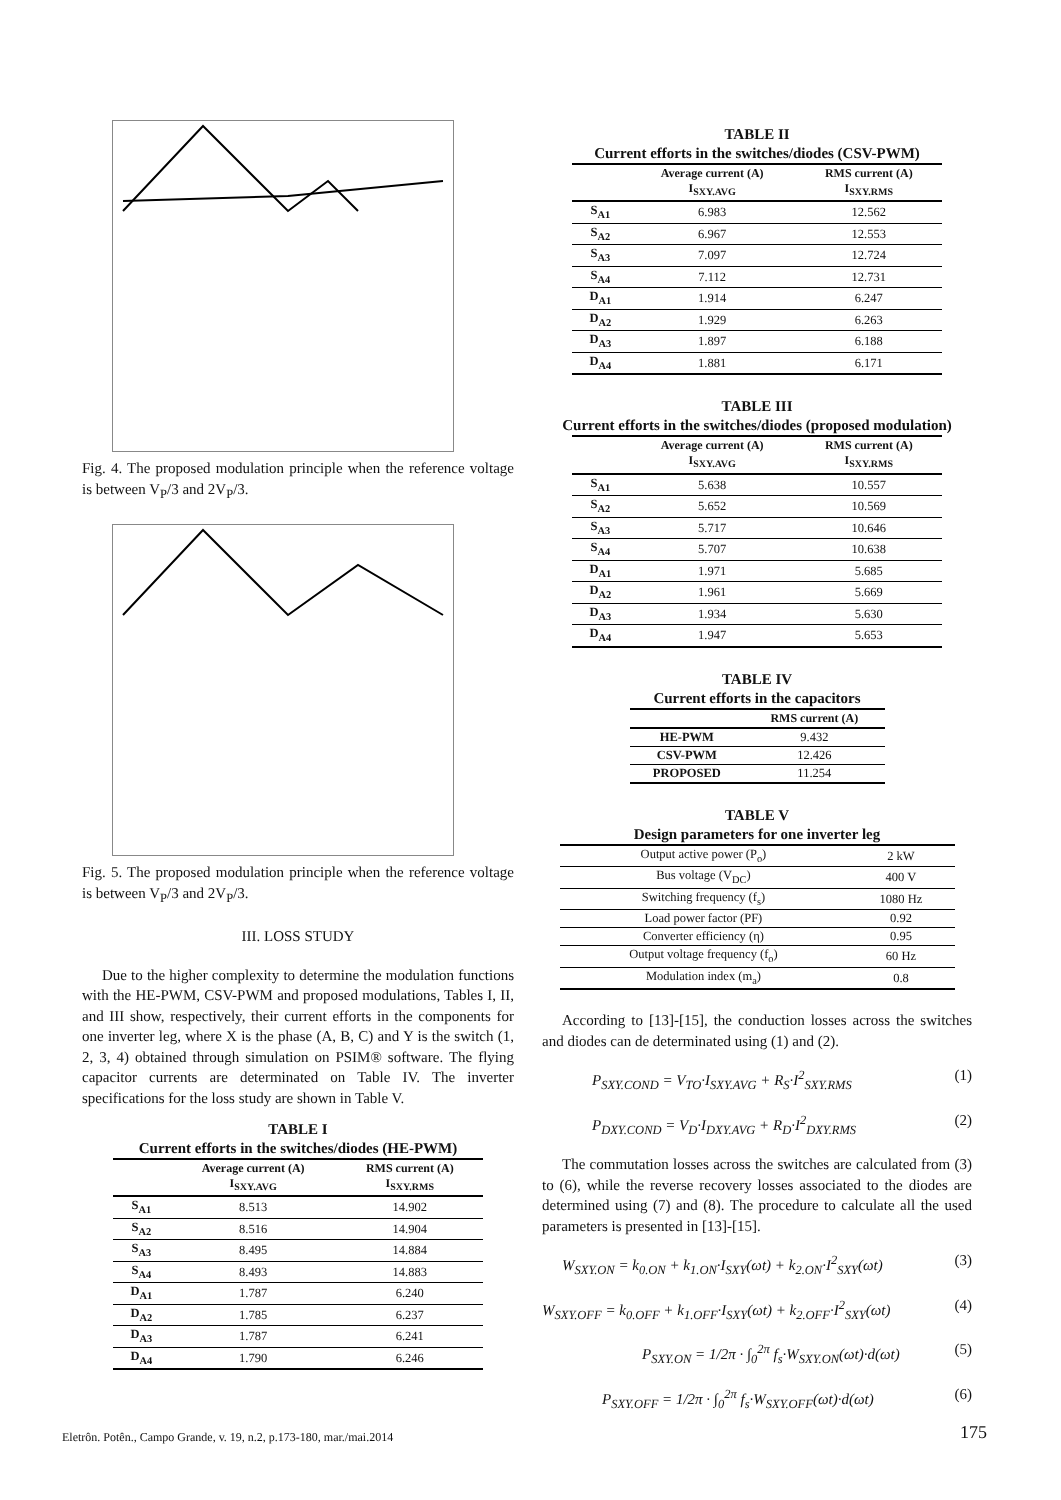Fig. 4. The proposed modulation principle when the reference voltage is between V<sub>P</sub>/3 and 2V<sub>P</sub>/3.
Fig. 5. The proposed modulation principle when the reference voltage is between V<sub>P</sub>/3 and 2V<sub>P</sub>/3.
III. LOSS STUDY
Due to the higher complexity to determine the modulation functions with the HE-PWM, CSV-PWM and proposed modulations, Tables I, II, and III show, respectively, their current efforts in the components for one inverter leg, where X is the phase (A, B, C) and Y is the switch (1, 2, 3, 4) obtained through simulation on PSIM® software. The flying capacitor currents are determinated on Table IV. The inverter specifications for the loss study are shown in Table V.
TABLE I
Current efforts in the switches/diodes (HE-PWM)
| | Average current (A) I<sub>SXY.AVG</sub> | RMS current (A) I<sub>SXY.RMS</sub> |
| --- | --- | --- |
| S<sub>A1</sub> | 8.513 | 14.902 |
| S<sub>A2</sub> | 8.516 | 14.904 |
| S<sub>A3</sub> | 8.495 | 14.884 |
| S<sub>A4</sub> | 8.493 | 14.883 |
| D<sub>A1</sub> | 1.787 | 6.240 |
| D<sub>A2</sub> | 1.785 | 6.237 |
| D<sub>A3</sub> | 1.787 | 6.241 |
| D<sub>A4</sub> | 1.790 | 6.246 |
TABLE II
Current efforts in the switches/diodes (CSV-PWM)
| | Average current (A) I<sub>SXY.AVG</sub> | RMS current (A) I<sub>SXY.RMS</sub> |
| --- | --- | --- |
| S<sub>A1</sub> | 6.983 | 12.562 |
| S<sub>A2</sub> | 6.967 | 12.553 |
| S<sub>A3</sub> | 7.097 | 12.724 |
| S<sub>A4</sub> | 7.112 | 12.731 |
| D<sub>A1</sub> | 1.914 | 6.247 |
| D<sub>A2</sub> | 1.929 | 6.263 |
| D<sub>A3</sub> | 1.897 | 6.188 |
| D<sub>A4</sub> | 1.881 | 6.171 |
TABLE III
Current efforts in the switches/diodes (proposed modulation)
| | Average current (A) I<sub>SXY.AVG</sub> | RMS current (A) I<sub>SXY.RMS</sub> |
| --- | --- | --- |
| S<sub>A1</sub> | 5.638 | 10.557 |
| S<sub>A2</sub> | 5.652 | 10.569 |
| S<sub>A3</sub> | 5.717 | 10.646 |
| S<sub>A4</sub> | 5.707 | 10.638 |
| D<sub>A1</sub> | 1.971 | 5.685 |
| D<sub>A2</sub> | 1.961 | 5.669 |
| D<sub>A3</sub> | 1.934 | 5.630 |
| D<sub>A4</sub> | 1.947 | 5.653 |
TABLE IV
Current efforts in the capacitors
| | RMS current (A) |
| --- | --- |
| HE-PWM | 9.432 |
| CSV-PWM | 12.426 |
| PROPOSED | 11.254 |
TABLE V
Design parameters for one inverter leg
| Output active power (P<sub>o</sub>) | 2 kW |
| Bus voltage (V<sub>DC</sub>) | 400 V |
| Switching frequency (f<sub>s</sub>) | 1080 Hz |
| Load power factor (PF) | 0.92 |
| Converter efficiency (η) | 0.95 |
| Output voltage frequency (f<sub>o</sub>) | 60 Hz |
| Modulation index (m<sub>a</sub>) | 0.8 |
According to [13]-[15], the conduction losses across the switches and diodes can de determinated using (1) and (2).
P<sub>SXY.COND</sub> = V<sub>TO</sub>·I<sub>SXY.AVG</sub> + R<sub>S</sub>·I<sup>2</sup><sub>SXY.RMS</sub> (1)
P<sub>DXY.COND</sub> = V<sub>D</sub>·I<sub>DXY.AVG</sub> + R<sub>D</sub>·I<sup>2</sup><sub>DXY.RMS</sub> (2)
The commutation losses across the switches are calculated from (3) to (6), while the reverse recovery losses associated to the diodes are determined using (7) and (8). The procedure to calculate all the used parameters is presented in [13]-[15].
W<sub>SXY.ON</sub> = k<sub>0.ON</sub> + k<sub>1.ON</sub>·I<sub>SXY</sub>(ωt) + k<sub>2.ON</sub>·I<sup>2</sup><sub>SXY</sub>(ωt) (3)
W<sub>SXY.OFF</sub> = k<sub>0.OFF</sub> + k<sub>1.OFF</sub>·I<sub>SXY</sub>(ωt) + k<sub>2.OFF</sub>·I<sup>2</sup><sub>SXY</sub>(ωt) (4)
P<sub>SXY.ON</sub> = 1/2π · ∫<sub>0</sub><sup>2π</sup> f<sub>s</sub>·W<sub>SXY.ON</sub>(ωt)·d(ωt) (5)
P<sub>SXY.OFF</sub> = 1/2π · ∫<sub>0</sub><sup>2π</sup> f<sub>s</sub>·W<sub>SXY.OFF</sub>(ωt)·d(ωt) (6)
Eletrôn. Potên., Campo Grande, v. 19, n.2, p.173-180, mar./mai.2014
175